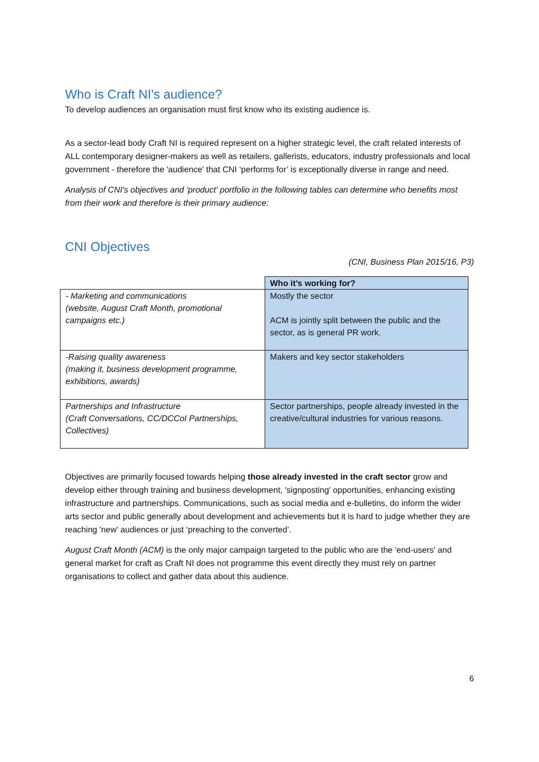Who is Craft NI's audience?
To develop audiences an organisation must first know who its existing audience is.
As a sector-lead body Craft NI is required represent on a higher strategic level, the craft related interests of ALL contemporary designer-makers as well as retailers, gallerists, educators, industry professionals and local government - therefore the 'audience' that CNI ‘performs for’ is exceptionally diverse in range and need.
Analysis of CNI's objectives and 'product' portfolio in the following tables can determine who benefits most from their work and therefore is their primary audience:
CNI Objectives
(CNI, Business Plan 2015/16, P3)
| | Who it’s working for? |
| --- | --- |
| - Marketing and communications (website, August Craft Month, promotional campaigns etc.) | Mostly the sector ACM is jointly split between the public and the sector, as is general PR work. |
| -Raising quality awareness (making it, business development programme, exhibitions, awards) | Makers and key sector stakeholders |
| Partnerships and Infrastructure (Craft Conversations, CC/DCCoI Partnerships, Collectives) | Sector partnerships, people already invested in the creative/cultural industries for various reasons. |
Objectives are primarily focused towards helping those already invested in the craft sector grow and develop either through training and business development, 'signposting' opportunities, enhancing existing infrastructure and partnerships. Communications, such as social media and e-bulletins, do inform the wider arts sector and public generally about development and achievements but it is hard to judge whether they are reaching 'new' audiences or just ‘preaching to the converted’.
August Craft Month (ACM) is the only major campaign targeted to the public who are the 'end-users' and general market for craft as Craft NI does not programme this event directly they must rely on partner organisations to collect and gather data about this audience.
6